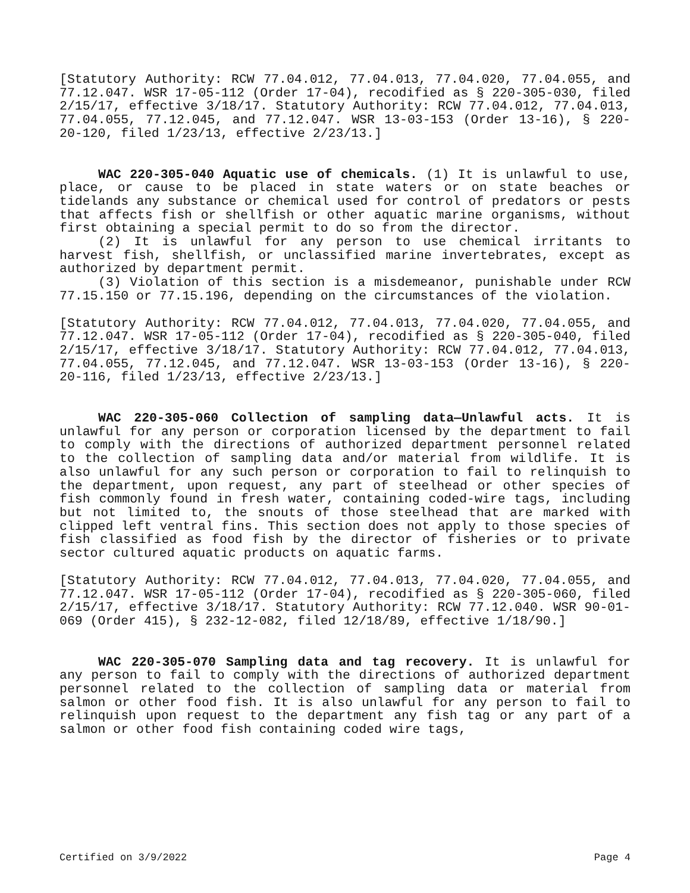[Statutory Authority: RCW 77.04.012, 77.04.013, 77.04.020, 77.04.055, and 77.12.047. WSR 17-05-112 (Order 17-04), recodified as § 220-305-030, filed 2/15/17, effective 3/18/17. Statutory Authority: RCW 77.04.012, 77.04.013, 77.04.055, 77.12.045, and 77.12.047. WSR 13-03-153 (Order 13-16), § 220-20-120, filed 1/23/13, effective 2/23/13.]
WAC 220-305-040 Aquatic use of chemicals. (1) It is unlawful to use, place, or cause to be placed in state waters or on state beaches or tidelands any substance or chemical used for control of predators or pests that affects fish or shellfish or other aquatic marine organisms, without first obtaining a special permit to do so from the director.
(2) It is unlawful for any person to use chemical irritants to harvest fish, shellfish, or unclassified marine invertebrates, except as authorized by department permit.
(3) Violation of this section is a misdemeanor, punishable under RCW 77.15.150 or 77.15.196, depending on the circumstances of the violation.
[Statutory Authority: RCW 77.04.012, 77.04.013, 77.04.020, 77.04.055, and 77.12.047. WSR 17-05-112 (Order 17-04), recodified as § 220-305-040, filed 2/15/17, effective 3/18/17. Statutory Authority: RCW 77.04.012, 77.04.013, 77.04.055, 77.12.045, and 77.12.047. WSR 13-03-153 (Order 13-16), § 220-20-116, filed 1/23/13, effective 2/23/13.]
WAC 220-305-060 Collection of sampling data—Unlawful acts. It is unlawful for any person or corporation licensed by the department to fail to comply with the directions of authorized department personnel related to the collection of sampling data and/or material from wildlife. It is also unlawful for any such person or corporation to fail to relinquish to the department, upon request, any part of steelhead or other species of fish commonly found in fresh water, containing coded-wire tags, including but not limited to, the snouts of those steelhead that are marked with clipped left ventral fins. This section does not apply to those species of fish classified as food fish by the director of fisheries or to private sector cultured aquatic products on aquatic farms.
[Statutory Authority: RCW 77.04.012, 77.04.013, 77.04.020, 77.04.055, and 77.12.047. WSR 17-05-112 (Order 17-04), recodified as § 220-305-060, filed 2/15/17, effective 3/18/17. Statutory Authority: RCW 77.12.040. WSR 90-01-069 (Order 415), § 232-12-082, filed 12/18/89, effective 1/18/90.]
WAC 220-305-070 Sampling data and tag recovery. It is unlawful for any person to fail to comply with the directions of authorized department personnel related to the collection of sampling data or material from salmon or other food fish. It is also unlawful for any person to fail to relinquish upon request to the department any fish tag or any part of a salmon or other food fish containing coded wire tags,
Certified on 3/9/2022 Page 4